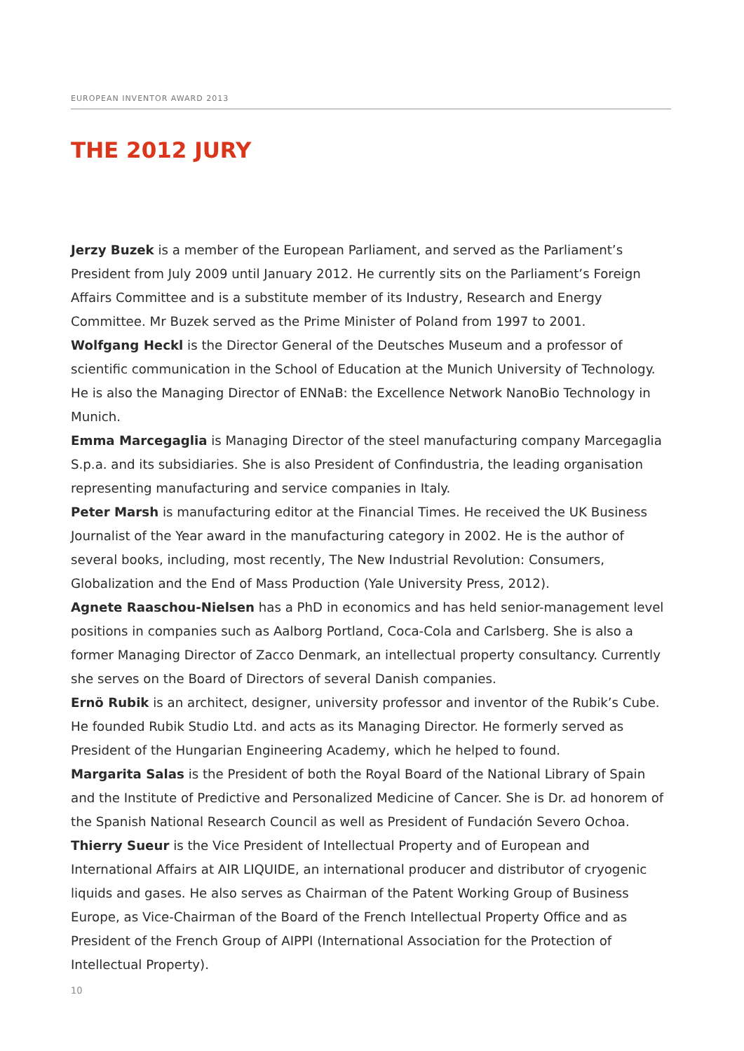EUROPEAN INVENTOR AWARD 2013
THE 2012 JURY
Jerzy Buzek is a member of the European Parliament, and served as the Parliament’s President from July 2009 until January 2012. He currently sits on the Parliament’s Foreign Affairs Committee and is a substitute member of its Industry, Research and Energy Committee. Mr Buzek served as the Prime Minister of Poland from 1997 to 2001.
Wolfgang Heckl is the Director General of the Deutsches Museum and a professor of scientific communication in the School of Education at the Munich University of Technology. He is also the Managing Director of ENNaB: the Excellence Network NanoBio Technology in Munich.
Emma Marcegaglia is Managing Director of the steel manufacturing company Marcegaglia S.p.a. and its subsidiaries. She is also President of Confindustria, the leading organisation representing manufacturing and service companies in Italy.
Peter Marsh is manufacturing editor at the Financial Times. He received the UK Business Journalist of the Year award in the manufacturing category in 2002. He is the author of several books, including, most recently, The New Industrial Revolution: Consumers, Globalization and the End of Mass Production (Yale University Press, 2012).
Agnete Raaschou-Nielsen has a PhD in economics and has held senior-management level positions in companies such as Aalborg Portland, Coca-Cola and Carlsberg. She is also a former Managing Director of Zacco Denmark, an intellectual property consultancy. Currently she serves on the Board of Directors of several Danish companies.
Ernö Rubik is an architect, designer, university professor and inventor of the Rubik’s Cube. He founded Rubik Studio Ltd. and acts as its Managing Director. He formerly served as President of the Hungarian Engineering Academy, which he helped to found.
Margarita Salas is the President of both the Royal Board of the National Library of Spain and the Institute of Predictive and Personalized Medicine of Cancer. She is Dr. ad honorem of the Spanish National Research Council as well as President of Fundación Severo Ochoa.
Thierry Sueur is the Vice President of Intellectual Property and of European and International Affairs at AIR LIQUIDE, an international producer and distributor of cryogenic liquids and gases. He also serves as Chairman of the Patent Working Group of Business Europe, as Vice-Chairman of the Board of the French Intellectual Property Office and as President of the French Group of AIPPI (International Association for the Protection of Intellectual Property).
10